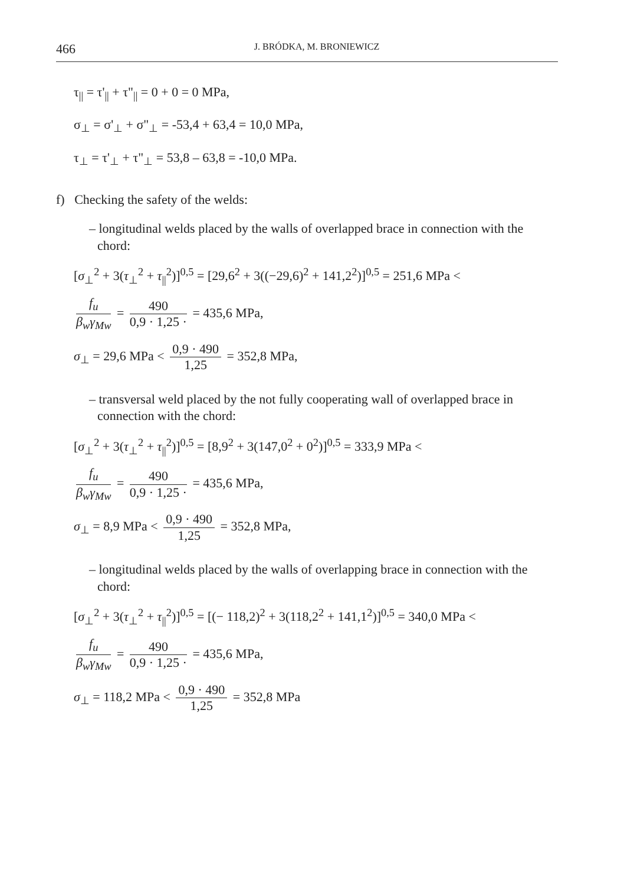466 J. BRÓDKA, M. BRONIEWICZ
τ<sub>||</sub> = τ'<sub>||</sub> + τ"<sub>||</sub> = 0 + 0 = 0 MPa,
σ<sub>⊥</sub> = σ'<sub>⊥</sub> + σ"<sub>⊥</sub> = -53,4 + 63,4 = 10,0 MPa,
τ<sub>⊥</sub> = τ'<sub>⊥</sub> + τ"<sub>⊥</sub> = 53,8 – 63,8 = -10,0 MPa.
f) Checking the safety of the welds:
– longitudinal welds placed by the walls of overlapped brace in connection with the chord:
[σ<sub>⊥</sub><sup>2</sup> + 3(τ<sub>⊥</sub><sup>2</sup> + τ<sub>||</sub><sup>2</sup>)]<sup>0,5</sup> = [29,6<sup>2</sup> + 3((−29,6)<sup>2</sup> + 141,2<sup>2</sup>)]<sup>0,5</sup> = 251,6 MPa <
f<sub>u</sub> β<sub>w</sub>γ<sub>Mw</sub> = 490 0,9 · 1,25 · = 435,6 MPa,
σ<sub>⊥</sub> = 29,6 MPa < 0,9 · 490 1,25 = 352,8 MPa,
– transversal weld placed by the not fully cooperating wall of overlapped brace in connection with the chord:
[σ<sub>⊥</sub><sup>2</sup> + 3(τ<sub>⊥</sub><sup>2</sup> + τ<sub>||</sub><sup>2</sup>)]<sup>0,5</sup> = [8,9<sup>2</sup> + 3(147,0<sup>2</sup> + 0<sup>2</sup>)]<sup>0,5</sup> = 333,9 MPa <
f<sub>u</sub> β<sub>w</sub>γ<sub>Mw</sub> = 490 0,9 · 1,25 · = 435,6 MPa,
σ<sub>⊥</sub> = 8,9 MPa < 0,9 · 490 1,25 = 352,8 MPa,
– longitudinal welds placed by the walls of overlapping brace in connection with the chord:
[σ<sub>⊥</sub><sup>2</sup> + 3(τ<sub>⊥</sub><sup>2</sup> + τ<sub>||</sub><sup>2</sup>)]<sup>0,5</sup> = [(− 118,2)<sup>2</sup> + 3(118,2<sup>2</sup> + 141,1<sup>2</sup>)]<sup>0,5</sup> = 340,0 MPa <
f<sub>u</sub> β<sub>w</sub>γ<sub>Mw</sub> = 490 0,9 · 1,25 · = 435,6 MPa,
σ<sub>⊥</sub> = 118,2 MPa < 0,9 · 490 1,25 = 352,8 MPa